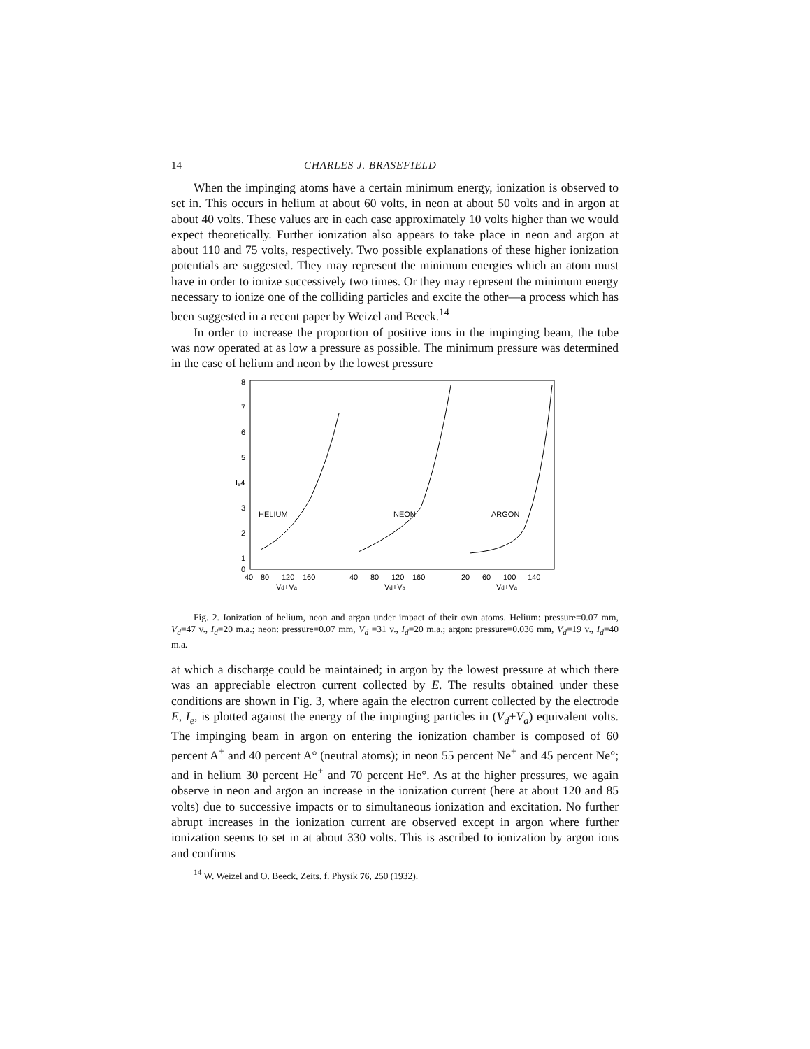14 CHARLES J. BRASEFIELD
When the impinging atoms have a certain minimum energy, ionization is observed to set in. This occurs in helium at about 60 volts, in neon at about 50 volts and in argon at about 40 volts. These values are in each case approximately 10 volts higher than we would expect theoretically. Further ionization also appears to take place in neon and argon at about 110 and 75 volts, respectively. Two possible explanations of these higher ionization potentials are suggested. They may represent the minimum energies which an atom must have in order to ionize successively two times. Or they may represent the minimum energy necessary to ionize one of the colliding particles and excite the other—a process which has been suggested in a recent paper by Weizel and Beeck.<sup>14</sup>
In order to increase the proportion of positive ions in the impinging beam, the tube was now operated at as low a pressure as possible. The minimum pressure was determined in the case of helium and neon by the lowest pressure
8
7
6
5
Iₑ4
3
2
1
0
HELIUM
NEON
ARGON
40
80
120
160
40
80
120
160
20
60
100
140
Vd+Va
Vd+Va
Vd+Va
Fig. 2. Ionization of helium, neon and argon under impact of their own atoms. Helium: pressure=0.07 mm, V<sub>d</sub>=47 v., I<sub>d</sub>=20 m.a.; neon: pressure=0.07 mm, V<sub>d</sub> =31 v., I<sub>d</sub>=20 m.a.; argon: pressure=0.036 mm, V<sub>d</sub>=19 v., I<sub>d</sub>=40 m.a.
at which a discharge could be maintained; in argon by the lowest pressure at which there was an appreciable electron current collected by E. The results obtained under these conditions are shown in Fig. 3, where again the electron current collected by the electrode E, I<sub>e</sub>, is plotted against the energy of the impinging particles in (V<sub>d</sub>+V<sub>a</sub>) equivalent volts. The impinging beam in argon on entering the ionization chamber is composed of 60 percent A<sup>+</sup> and 40 percent A° (neutral atoms); in neon 55 percent Ne<sup>+</sup> and 45 percent Ne°; and in helium 30 percent He<sup>+</sup> and 70 percent He°. As at the higher pressures, we again observe in neon and argon an increase in the ionization current (here at about 120 and 85 volts) due to successive impacts or to simultaneous ionization and excitation. No further abrupt increases in the ionization current are observed except in argon where further ionization seems to set in at about 330 volts. This is ascribed to ionization by argon ions and confirms
<sup>14</sup> W. Weizel and O. Beeck, Zeits. f. Physik 76, 250 (1932).